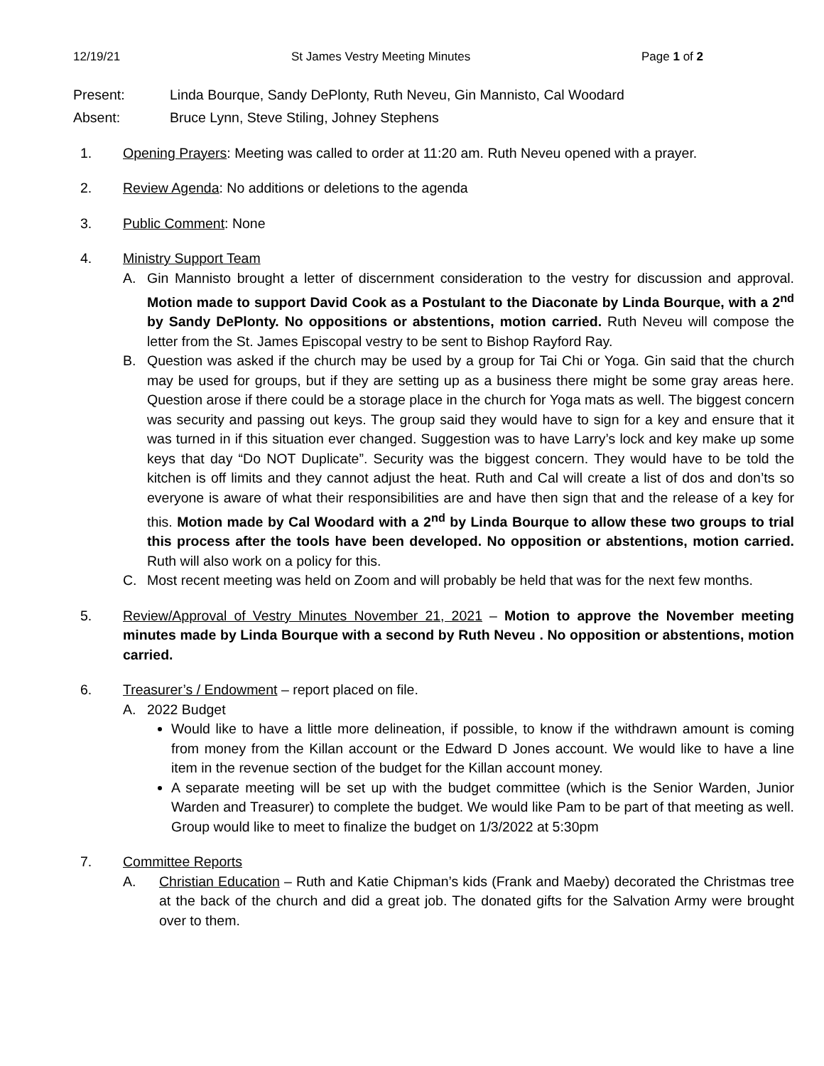12/19/21 St James Vestry Meeting Minutes Page 1 of 2
Present: Linda Bourque, Sandy DePlonty, Ruth Neveu, Gin Mannisto, Cal Woodard
Absent: Bruce Lynn, Steve Stiling, Johney Stephens
1. Opening Prayers: Meeting was called to order at 11:20 am. Ruth Neveu opened with a prayer.
2. Review Agenda: No additions or deletions to the agenda
3. Public Comment: None
4. Ministry Support Team
A. Gin Mannisto brought a letter of discernment consideration to the vestry for discussion and approval. Motion made to support David Cook as a Postulant to the Diaconate by Linda Bourque, with a 2<sup>nd</sup> by Sandy DePlonty. No oppositions or abstentions, motion carried. Ruth Neveu will compose the letter from the St. James Episcopal vestry to be sent to Bishop Rayford Ray.
B. Question was asked if the church may be used by a group for Tai Chi or Yoga. Gin said that the church may be used for groups, but if they are setting up as a business there might be some gray areas here. Question arose if there could be a storage place in the church for Yoga mats as well. The biggest concern was security and passing out keys. The group said they would have to sign for a key and ensure that it was turned in if this situation ever changed. Suggestion was to have Larry’s lock and key make up some keys that day “Do NOT Duplicate”. Security was the biggest concern. They would have to be told the kitchen is off limits and they cannot adjust the heat. Ruth and Cal will create a list of dos and don’ts so everyone is aware of what their responsibilities are and have then sign that and the release of a key for this. Motion made by Cal Woodard with a 2<sup>nd</sup> by Linda Bourque to allow these two groups to trial this process after the tools have been developed. No opposition or abstentions, motion carried. Ruth will also work on a policy for this.
C. Most recent meeting was held on Zoom and will probably be held that was for the next few months.
5. Review/Approval of Vestry Minutes November 21, 2021 – Motion to approve the November meeting minutes made by Linda Bourque with a second by Ruth Neveu . No opposition or abstentions, motion carried.
6. Treasurer’s / Endowment – report placed on file.
A. 2022 Budget
Would like to have a little more delineation, if possible, to know if the withdrawn amount is coming from money from the Killan account or the Edward D Jones account. We would like to have a line item in the revenue section of the budget for the Killan account money.
A separate meeting will be set up with the budget committee (which is the Senior Warden, Junior Warden and Treasurer) to complete the budget. We would like Pam to be part of that meeting as well. Group would like to meet to finalize the budget on 1/3/2022 at 5:30pm
7. Committee Reports
A. Christian Education – Ruth and Katie Chipman’s kids (Frank and Maeby) decorated the Christmas tree at the back of the church and did a great job. The donated gifts for the Salvation Army were brought over to them.